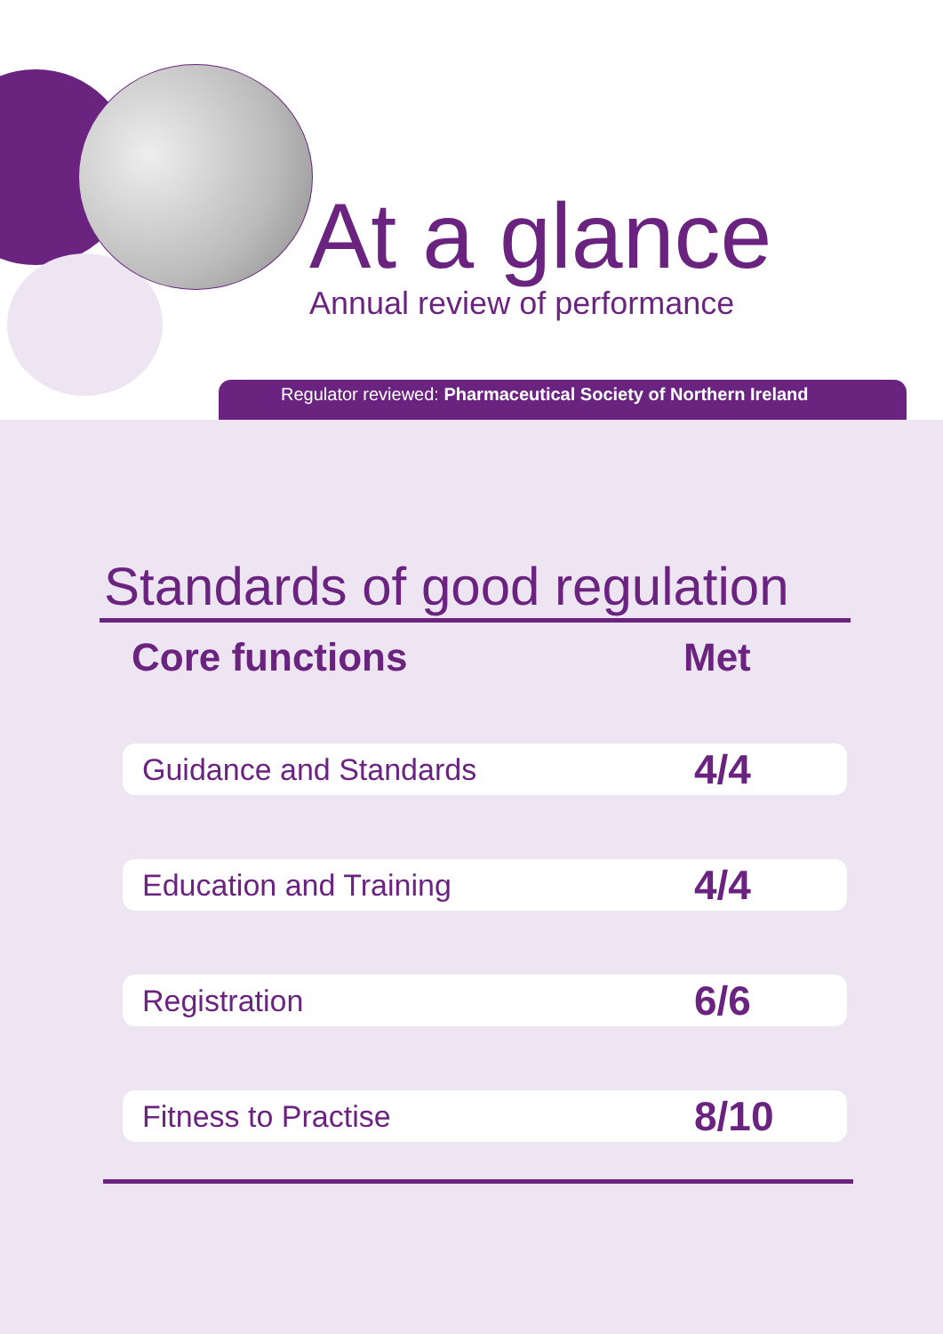At a glance
Annual review of performance
Regulator reviewed: Pharmaceutical Society of Northern Ireland
Standards of good regulation
| Core functions | Met |
| --- | --- |
| Guidance and Standards | 4/4 |
| Education and Training | 4/4 |
| Registration | 6/6 |
| Fitness to Practise | 8/10 |